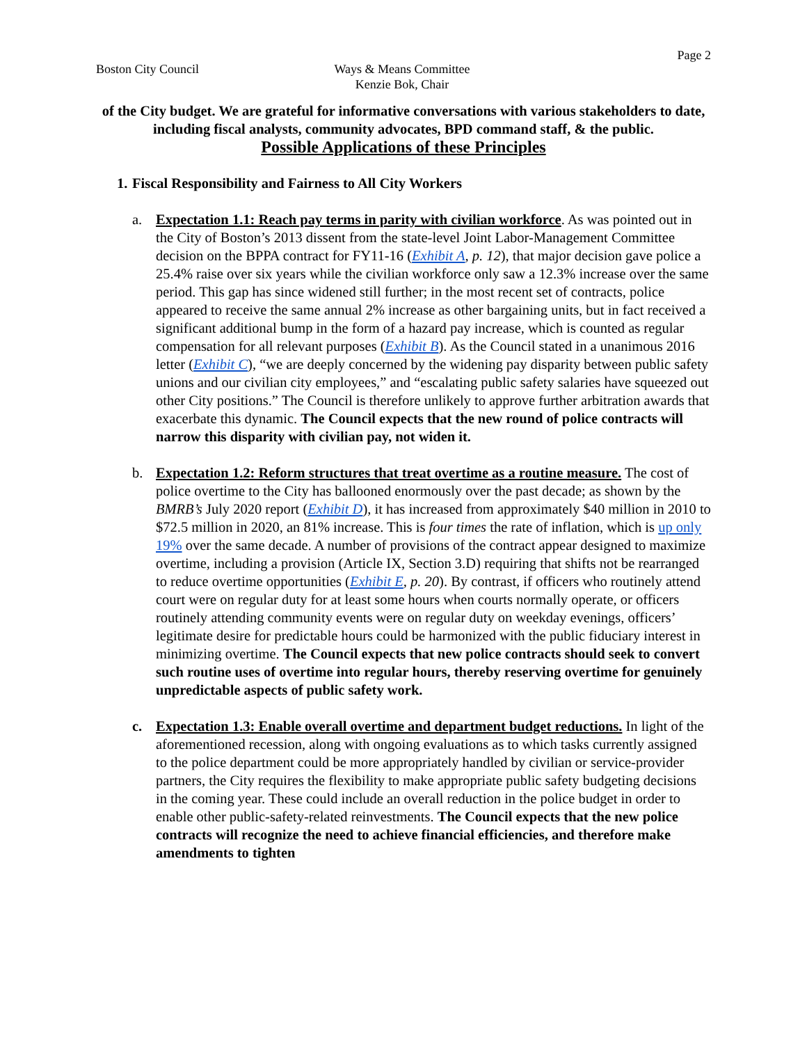Page 2
Boston City Council Ways & Means Committee
Kenzie Bok, Chair
of the City budget. We are grateful for informative conversations with various stakeholders to date, including fiscal analysts, community advocates, BPD command staff, & the public.
Possible Applications of these Principles
1. Fiscal Responsibility and Fairness to All City Workers
a. Expectation 1.1: Reach pay terms in parity with civilian workforce. As was pointed out in the City of Boston’s 2013 dissent from the state-level Joint Labor-Management Committee decision on the BPPA contract for FY11-16 (Exhibit A, p. 12), that major decision gave police a 25.4% raise over six years while the civilian workforce only saw a 12.3% increase over the same period. This gap has since widened still further; in the most recent set of contracts, police appeared to receive the same annual 2% increase as other bargaining units, but in fact received a significant additional bump in the form of a hazard pay increase, which is counted as regular compensation for all relevant purposes (Exhibit B). As the Council stated in a unanimous 2016 letter (Exhibit C), “we are deeply concerned by the widening pay disparity between public safety unions and our civilian city employees,” and “escalating public safety salaries have squeezed out other City positions.” The Council is therefore unlikely to approve further arbitration awards that exacerbate this dynamic. The Council expects that the new round of police contracts will narrow this disparity with civilian pay, not widen it.
b. Expectation 1.2: Reform structures that treat overtime as a routine measure. The cost of police overtime to the City has ballooned enormously over the past decade; as shown by the BMRB’s July 2020 report (Exhibit D), it has increased from approximately $40 million in 2010 to $72.5 million in 2020, an 81% increase. This is four times the rate of inflation, which is up only 19% over the same decade. A number of provisions of the contract appear designed to maximize overtime, including a provision (Article IX, Section 3.D) requiring that shifts not be rearranged to reduce overtime opportunities (Exhibit E, p. 20). By contrast, if officers who routinely attend court were on regular duty for at least some hours when courts normally operate, or officers routinely attending community events were on regular duty on weekday evenings, officers’ legitimate desire for predictable hours could be harmonized with the public fiduciary interest in minimizing overtime. The Council expects that new police contracts should seek to convert such routine uses of overtime into regular hours, thereby reserving overtime for genuinely unpredictable aspects of public safety work.
c. Expectation 1.3: Enable overall overtime and department budget reductions. In light of the aforementioned recession, along with ongoing evaluations as to which tasks currently assigned to the police department could be more appropriately handled by civilian or service-provider partners, the City requires the flexibility to make appropriate public safety budgeting decisions in the coming year. These could include an overall reduction in the police budget in order to enable other public-safety-related reinvestments. The Council expects that the new police contracts will recognize the need to achieve financial efficiencies, and therefore make amendments to tighten